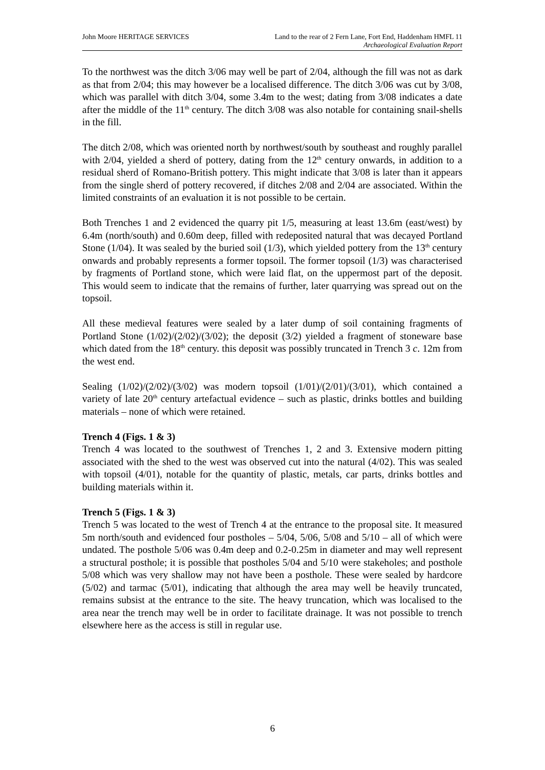John Moore HERITAGE SERVICES Land to the rear of 2 Fern Lane, Fort End, Haddenham HMFL 11
Archaeological Evaluation Report
To the northwest was the ditch 3/06 may well be part of 2/04, although the fill was not as dark as that from 2/04; this may however be a localised difference. The ditch 3/06 was cut by 3/08, which was parallel with ditch 3/04, some 3.4m to the west; dating from 3/08 indicates a date after the middle of the 11<sup>th</sup> century. The ditch 3/08 was also notable for containing snail-shells in the fill.
The ditch 2/08, which was oriented north by northwest/south by southeast and roughly parallel with 2/04, yielded a sherd of pottery, dating from the 12<sup>th</sup> century onwards, in addition to a residual sherd of Romano-British pottery. This might indicate that 3/08 is later than it appears from the single sherd of pottery recovered, if ditches 2/08 and 2/04 are associated. Within the limited constraints of an evaluation it is not possible to be certain.
Both Trenches 1 and 2 evidenced the quarry pit 1/5, measuring at least 13.6m (east/west) by 6.4m (north/south) and 0.60m deep, filled with redeposited natural that was decayed Portland Stone (1/04). It was sealed by the buried soil (1/3), which yielded pottery from the 13<sup>th</sup> century onwards and probably represents a former topsoil. The former topsoil (1/3) was characterised by fragments of Portland stone, which were laid flat, on the uppermost part of the deposit. This would seem to indicate that the remains of further, later quarrying was spread out on the topsoil.
All these medieval features were sealed by a later dump of soil containing fragments of Portland Stone (1/02)/(2/02)/(3/02); the deposit (3/2) yielded a fragment of stoneware base which dated from the 18<sup>th</sup> century. this deposit was possibly truncated in Trench 3 c. 12m from the west end.
Sealing (1/02)/(2/02)/(3/02) was modern topsoil (1/01)/(2/01)/(3/01), which contained a variety of late 20<sup>th</sup> century artefactual evidence – such as plastic, drinks bottles and building materials – none of which were retained.
Trench 4 (Figs. 1 & 3)
Trench 4 was located to the southwest of Trenches 1, 2 and 3. Extensive modern pitting associated with the shed to the west was observed cut into the natural (4/02). This was sealed with topsoil (4/01), notable for the quantity of plastic, metals, car parts, drinks bottles and building materials within it.
Trench 5 (Figs. 1 & 3)
Trench 5 was located to the west of Trench 4 at the entrance to the proposal site. It measured 5m north/south and evidenced four postholes – 5/04, 5/06, 5/08 and 5/10 – all of which were undated. The posthole 5/06 was 0.4m deep and 0.2-0.25m in diameter and may well represent a structural posthole; it is possible that postholes 5/04 and 5/10 were stakeholes; and posthole 5/08 which was very shallow may not have been a posthole. These were sealed by hardcore (5/02) and tarmac (5/01), indicating that although the area may well be heavily truncated, remains subsist at the entrance to the site. The heavy truncation, which was localised to the area near the trench may well be in order to facilitate drainage. It was not possible to trench elsewhere here as the access is still in regular use.
6